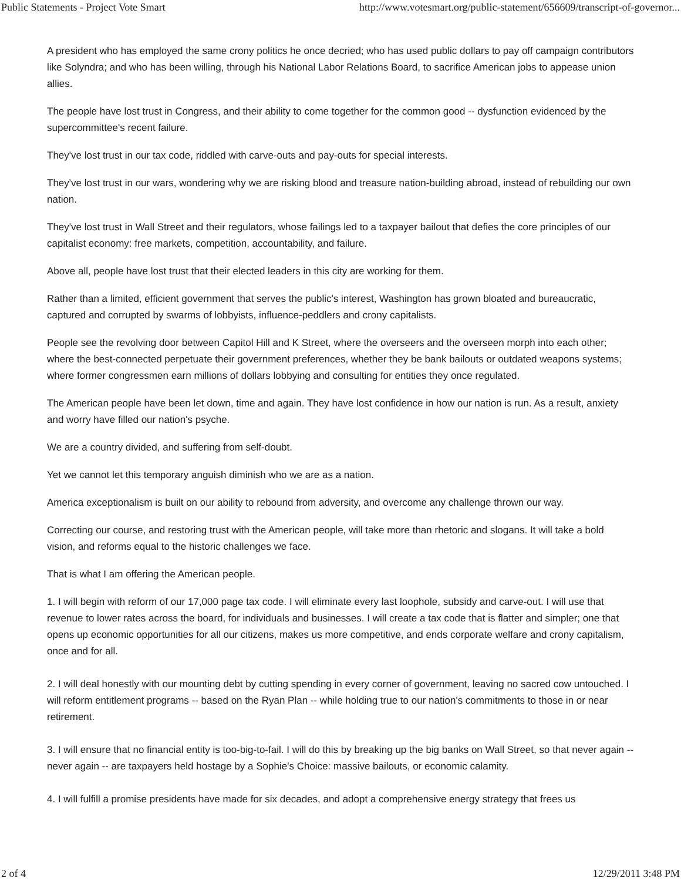Public Statements - Project Vote Smart http://www.votesmart.org/public-statement/656609/transcript-of-governor...
A president who has employed the same crony politics he once decried; who has used public dollars to pay off campaign contributors like Solyndra; and who has been willing, through his National Labor Relations Board, to sacrifice American jobs to appease union allies.
The people have lost trust in Congress, and their ability to come together for the common good -- dysfunction evidenced by the supercommittee's recent failure.
They've lost trust in our tax code, riddled with carve-outs and pay-outs for special interests.
They've lost trust in our wars, wondering why we are risking blood and treasure nation-building abroad, instead of rebuilding our own nation.
They've lost trust in Wall Street and their regulators, whose failings led to a taxpayer bailout that defies the core principles of our capitalist economy: free markets, competition, accountability, and failure.
Above all, people have lost trust that their elected leaders in this city are working for them.
Rather than a limited, efficient government that serves the public's interest, Washington has grown bloated and bureaucratic, captured and corrupted by swarms of lobbyists, influence-peddlers and crony capitalists.
People see the revolving door between Capitol Hill and K Street, where the overseers and the overseen morph into each other; where the best-connected perpetuate their government preferences, whether they be bank bailouts or outdated weapons systems; where former congressmen earn millions of dollars lobbying and consulting for entities they once regulated.
The American people have been let down, time and again. They have lost confidence in how our nation is run. As a result, anxiety and worry have filled our nation's psyche.
We are a country divided, and suffering from self-doubt.
Yet we cannot let this temporary anguish diminish who we are as a nation.
America exceptionalism is built on our ability to rebound from adversity, and overcome any challenge thrown our way.
Correcting our course, and restoring trust with the American people, will take more than rhetoric and slogans. It will take a bold vision, and reforms equal to the historic challenges we face.
That is what I am offering the American people.
1. I will begin with reform of our 17,000 page tax code. I will eliminate every last loophole, subsidy and carve-out. I will use that revenue to lower rates across the board, for individuals and businesses. I will create a tax code that is flatter and simpler; one that opens up economic opportunities for all our citizens, makes us more competitive, and ends corporate welfare and crony capitalism, once and for all.
2. I will deal honestly with our mounting debt by cutting spending in every corner of government, leaving no sacred cow untouched. I will reform entitlement programs -- based on the Ryan Plan -- while holding true to our nation's commitments to those in or near retirement.
3. I will ensure that no financial entity is too-big-to-fail. I will do this by breaking up the big banks on Wall Street, so that never again -- never again -- are taxpayers held hostage by a Sophie's Choice: massive bailouts, or economic calamity.
4. I will fulfill a promise presidents have made for six decades, and adopt a comprehensive energy strategy that frees us
2 of 4 12/29/2011 3:48 PM